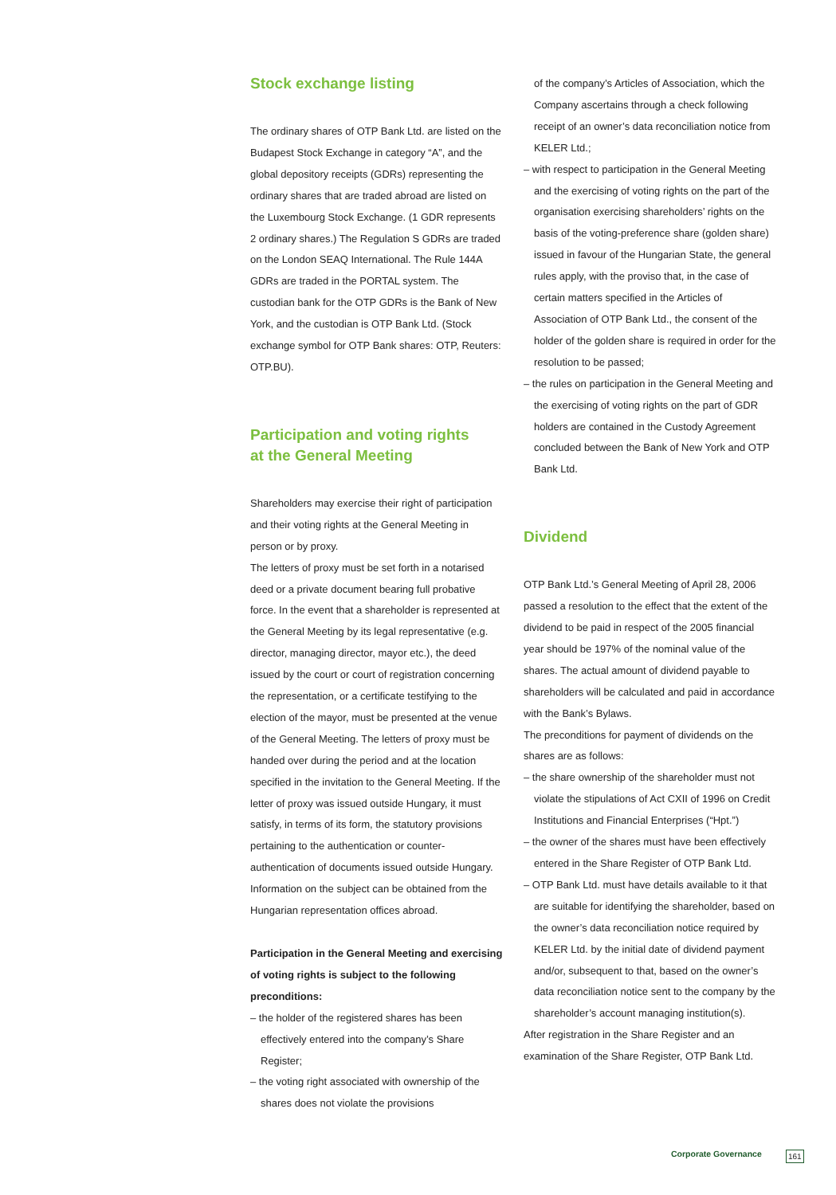Stock exchange listing
The ordinary shares of OTP Bank Ltd. are listed on the Budapest Stock Exchange in category “A”, and the global depository receipts (GDRs) representing the ordinary shares that are traded abroad are listed on the Luxembourg Stock Exchange. (1 GDR represents 2 ordinary shares.) The Regulation S GDRs are traded on the London SEAQ International. The Rule 144A GDRs are traded in the PORTAL system. The custodian bank for the OTP GDRs is the Bank of New York, and the custodian is OTP Bank Ltd. (Stock exchange symbol for OTP Bank shares: OTP, Reuters: OTP.BU).
Participation and voting rights
at the General Meeting
Shareholders may exercise their right of participation and their voting rights at the General Meeting in person or by proxy.
The letters of proxy must be set forth in a notarised deed or a private document bearing full probative force. In the event that a shareholder is represented at the General Meeting by its legal representative (e.g. director, managing director, mayor etc.), the deed issued by the court or court of registration concerning the representation, or a certificate testifying to the election of the mayor, must be presented at the venue of the General Meeting. The letters of proxy must be handed over during the period and at the location specified in the invitation to the General Meeting. If the letter of proxy was issued outside Hungary, it must satisfy, in terms of its form, the statutory provisions pertaining to the authentication or counter-authentication of documents issued outside Hungary. Information on the subject can be obtained from the Hungarian representation offices abroad.
Participation in the General Meeting and exercising of voting rights is subject to the following preconditions:
– the holder of the registered shares has been effectively entered into the company’s Share Register;
– the voting right associated with ownership of the shares does not violate the provisions
of the company’s Articles of Association, which the Company ascertains through a check following receipt of an owner’s data reconciliation notice from KELER Ltd.;
– with respect to participation in the General Meeting and the exercising of voting rights on the part of the organisation exercising shareholders’ rights on the basis of the voting-preference share (golden share) issued in favour of the Hungarian State, the general rules apply, with the proviso that, in the case of certain matters specified in the Articles of Association of OTP Bank Ltd., the consent of the holder of the golden share is required in order for the resolution to be passed;
– the rules on participation in the General Meeting and the exercising of voting rights on the part of GDR holders are contained in the Custody Agreement concluded between the Bank of New York and OTP Bank Ltd.
Dividend
OTP Bank Ltd.’s General Meeting of April 28, 2006 passed a resolution to the effect that the extent of the dividend to be paid in respect of the 2005 financial year should be 197% of the nominal value of the shares. The actual amount of dividend payable to shareholders will be calculated and paid in accordance with the Bank’s Bylaws.
The preconditions for payment of dividends on the shares are as follows:
– the share ownership of the shareholder must not violate the stipulations of Act CXII of 1996 on Credit Institutions and Financial Enterprises (“Hpt.”)
– the owner of the shares must have been effectively entered in the Share Register of OTP Bank Ltd.
– OTP Bank Ltd. must have details available to it that are suitable for identifying the shareholder, based on the owner’s data reconciliation notice required by KELER Ltd. by the initial date of dividend payment and/or, subsequent to that, based on the owner’s data reconciliation notice sent to the company by the shareholder’s account managing institution(s).
After registration in the Share Register and an examination of the Share Register, OTP Bank Ltd.
Corporate Governance 161